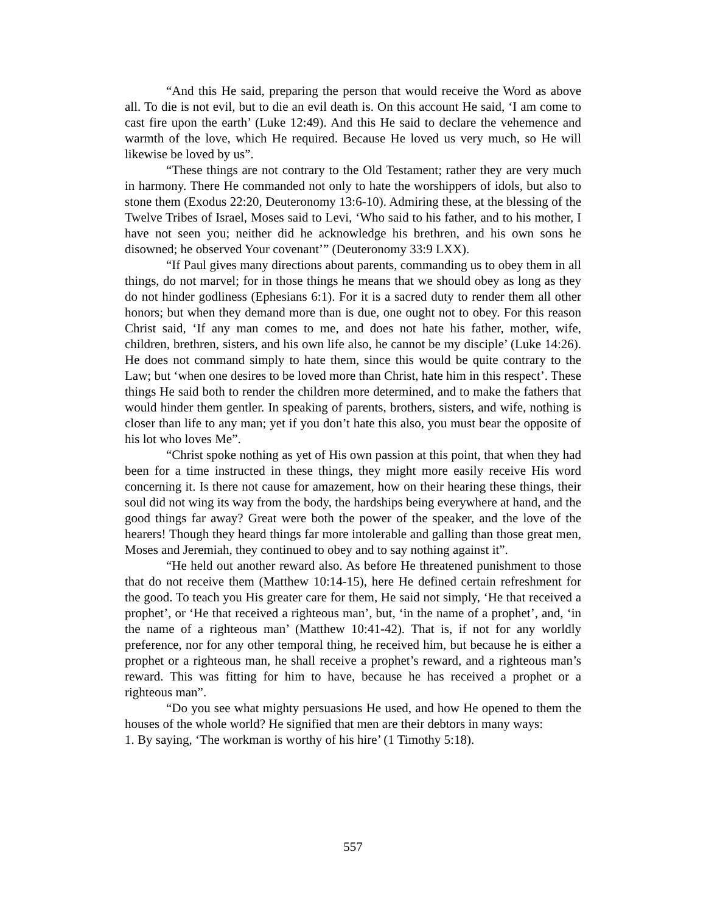“And this He said, preparing the person that would receive the Word as above all. To die is not evil, but to die an evil death is. On this account He said, ‘I am come to cast fire upon the earth’ (Luke 12:49). And this He said to declare the vehemence and warmth of the love, which He required. Because He loved us very much, so He will likewise be loved by us”.
“These things are not contrary to the Old Testament; rather they are very much in harmony. There He commanded not only to hate the worshippers of idols, but also to stone them (Exodus 22:20, Deuteronomy 13:6-10). Admiring these, at the blessing of the Twelve Tribes of Israel, Moses said to Levi, ‘Who said to his father, and to his mother, I have not seen you; neither did he acknowledge his brethren, and his own sons he disowned; he observed Your covenant’” (Deuteronomy 33:9 LXX).
“If Paul gives many directions about parents, commanding us to obey them in all things, do not marvel; for in those things he means that we should obey as long as they do not hinder godliness (Ephesians 6:1). For it is a sacred duty to render them all other honors; but when they demand more than is due, one ought not to obey. For this reason Christ said, ‘If any man comes to me, and does not hate his father, mother, wife, children, brethren, sisters, and his own life also, he cannot be my disciple’ (Luke 14:26). He does not command simply to hate them, since this would be quite contrary to the Law; but ‘when one desires to be loved more than Christ, hate him in this respect’. These things He said both to render the children more determined, and to make the fathers that would hinder them gentler. In speaking of parents, brothers, sisters, and wife, nothing is closer than life to any man; yet if you don’t hate this also, you must bear the opposite of his lot who loves Me”.
“Christ spoke nothing as yet of His own passion at this point, that when they had been for a time instructed in these things, they might more easily receive His word concerning it. Is there not cause for amazement, how on their hearing these things, their soul did not wing its way from the body, the hardships being everywhere at hand, and the good things far away? Great were both the power of the speaker, and the love of the hearers! Though they heard things far more intolerable and galling than those great men, Moses and Jeremiah, they continued to obey and to say nothing against it”.
“He held out another reward also. As before He threatened punishment to those that do not receive them (Matthew 10:14-15), here He defined certain refreshment for the good. To teach you His greater care for them, He said not simply, ‘He that received a prophet’, or ‘He that received a righteous man’, but, ‘in the name of a prophet’, and, ‘in the name of a righteous man’ (Matthew 10:41-42). That is, if not for any worldly preference, nor for any other temporal thing, he received him, but because he is either a prophet or a righteous man, he shall receive a prophet’s reward, and a righteous man’s reward. This was fitting for him to have, because he has received a prophet or a righteous man”.
“Do you see what mighty persuasions He used, and how He opened to them the houses of the whole world? He signified that men are their debtors in many ways:
1. By saying, ‘The workman is worthy of his hire’ (1 Timothy 5:18).
557